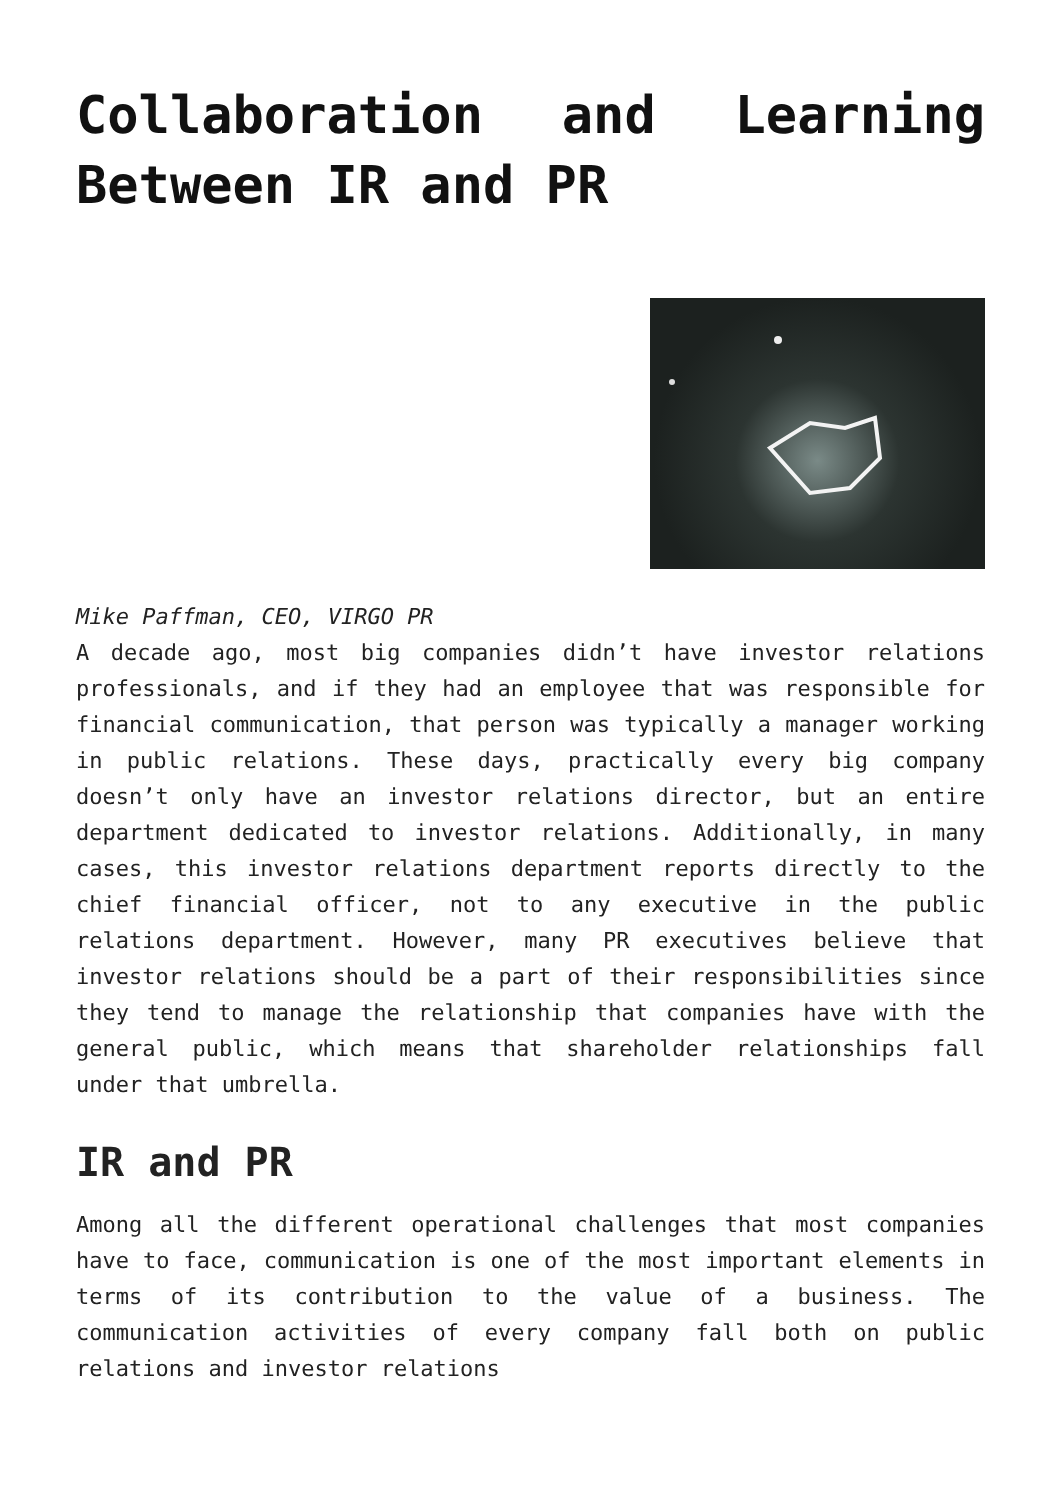Collaboration and Learning
Between IR and PR
Mike Paffman, CEO, VIRGO PR
A decade ago, most big companies didn’t have investor relations professionals, and if they had an employee that was responsible for financial communication, that person was typically a manager working in public relations. These days, practically every big company doesn’t only have an investor relations director, but an entire department dedicated to investor relations. Additionally, in many cases, this investor relations department reports directly to the chief financial officer, not to any executive in the public relations department. However, many PR executives believe that investor relations should be a part of their responsibilities since they tend to manage the relationship that companies have with the general public, which means that shareholder relationships fall under that umbrella.
IR and PR
Among all the different operational challenges that most companies have to face, communication is one of the most important elements in terms of its contribution to the value of a business. The communication activities of every company fall both on public relations and investor relations